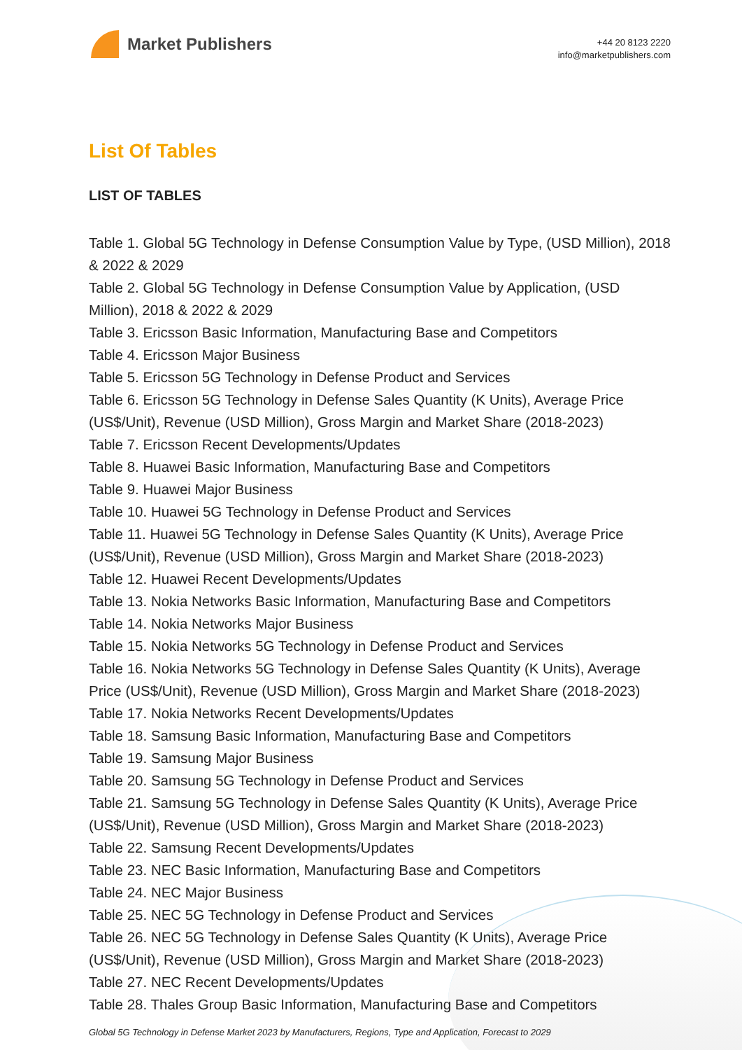Market Publishers
+44 20 8123 2220
info@marketpublishers.com
List Of Tables
LIST OF TABLES
Table 1. Global 5G Technology in Defense Consumption Value by Type, (USD Million), 2018 & 2022 & 2029
Table 2. Global 5G Technology in Defense Consumption Value by Application, (USD Million), 2018 & 2022 & 2029
Table 3. Ericsson Basic Information, Manufacturing Base and Competitors
Table 4. Ericsson Major Business
Table 5. Ericsson 5G Technology in Defense Product and Services
Table 6. Ericsson 5G Technology in Defense Sales Quantity (K Units), Average Price (US$/Unit), Revenue (USD Million), Gross Margin and Market Share (2018-2023)
Table 7. Ericsson Recent Developments/Updates
Table 8. Huawei Basic Information, Manufacturing Base and Competitors
Table 9. Huawei Major Business
Table 10. Huawei 5G Technology in Defense Product and Services
Table 11. Huawei 5G Technology in Defense Sales Quantity (K Units), Average Price (US$/Unit), Revenue (USD Million), Gross Margin and Market Share (2018-2023)
Table 12. Huawei Recent Developments/Updates
Table 13. Nokia Networks Basic Information, Manufacturing Base and Competitors
Table 14. Nokia Networks Major Business
Table 15. Nokia Networks 5G Technology in Defense Product and Services
Table 16. Nokia Networks 5G Technology in Defense Sales Quantity (K Units), Average Price (US$/Unit), Revenue (USD Million), Gross Margin and Market Share (2018-2023)
Table 17. Nokia Networks Recent Developments/Updates
Table 18. Samsung Basic Information, Manufacturing Base and Competitors
Table 19. Samsung Major Business
Table 20. Samsung 5G Technology in Defense Product and Services
Table 21. Samsung 5G Technology in Defense Sales Quantity (K Units), Average Price (US$/Unit), Revenue (USD Million), Gross Margin and Market Share (2018-2023)
Table 22. Samsung Recent Developments/Updates
Table 23. NEC Basic Information, Manufacturing Base and Competitors
Table 24. NEC Major Business
Table 25. NEC 5G Technology in Defense Product and Services
Table 26. NEC 5G Technology in Defense Sales Quantity (K Units), Average Price (US$/Unit), Revenue (USD Million), Gross Margin and Market Share (2018-2023)
Table 27. NEC Recent Developments/Updates
Table 28. Thales Group Basic Information, Manufacturing Base and Competitors
Global 5G Technology in Defense Market 2023 by Manufacturers, Regions, Type and Application, Forecast to 2029